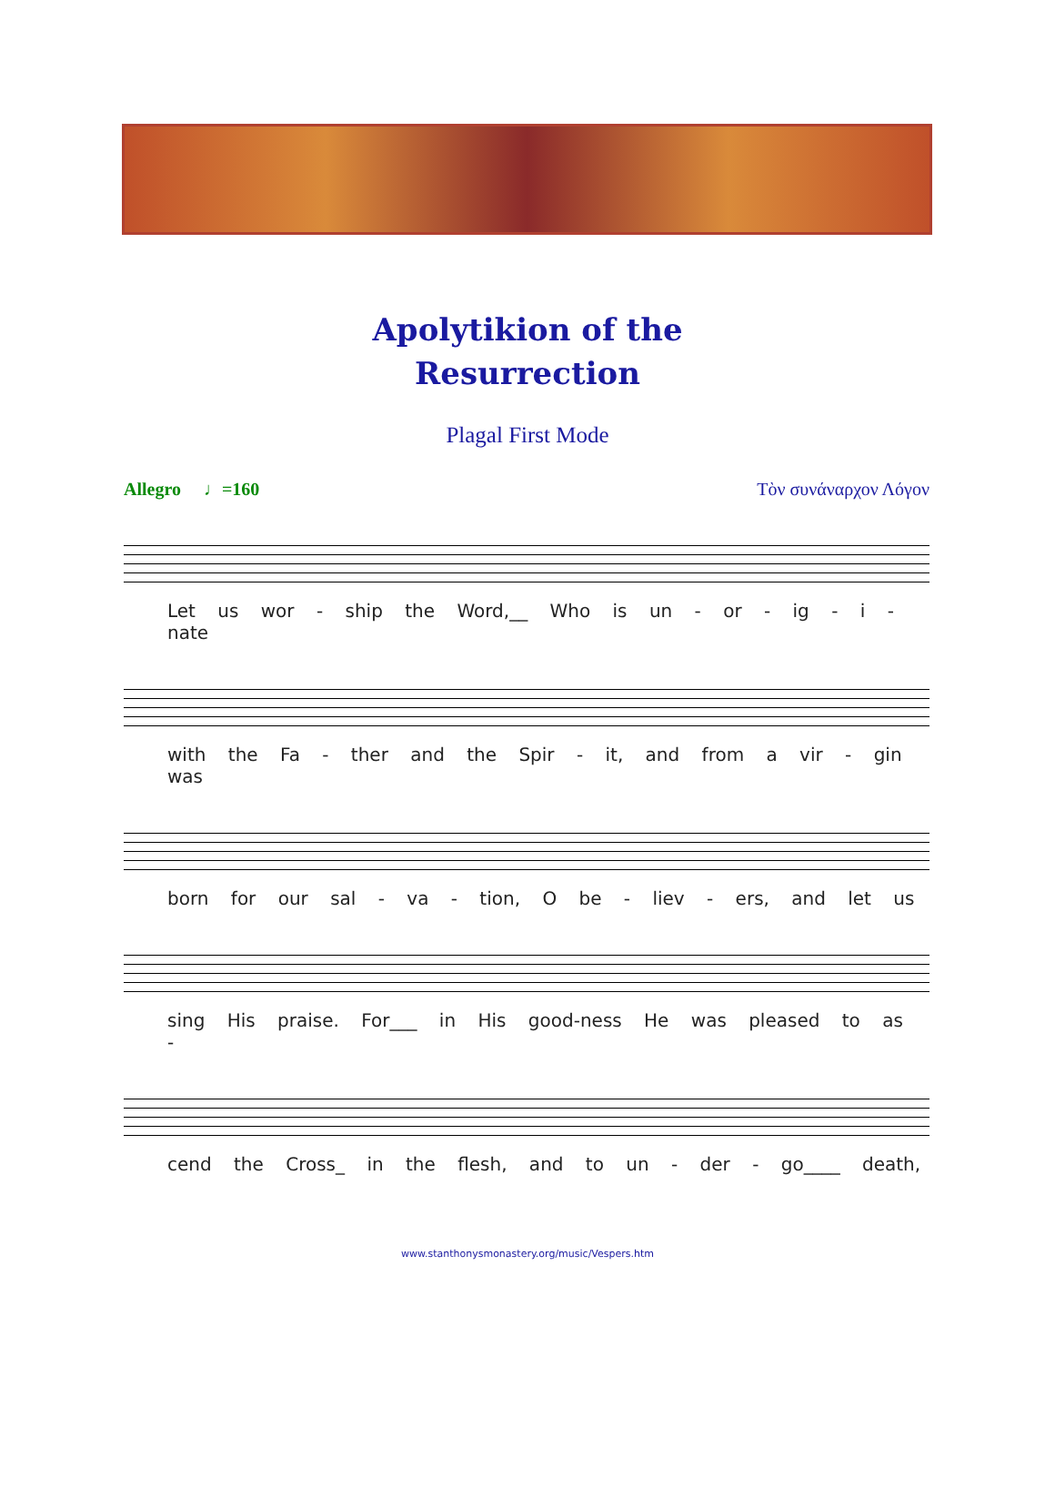Apolytikion of the
Resurrection
Plagal First Mode
Allegro ♩=160 Τὸν συνάναρχον Λόγον
Let us wor - ship the Word,__ Who is un - or - ig - i - nate
with the Fa - ther and the Spir - it, and from a vir - gin was
born for our sal - va - tion, O be - liev - ers, and let us
sing His praise. For___ in His good-ness He was pleased to as -
cend the Cross_ in the flesh, and to un - der - go____ death,
www.stanthonysmonastery.org/music/Vespers.htm